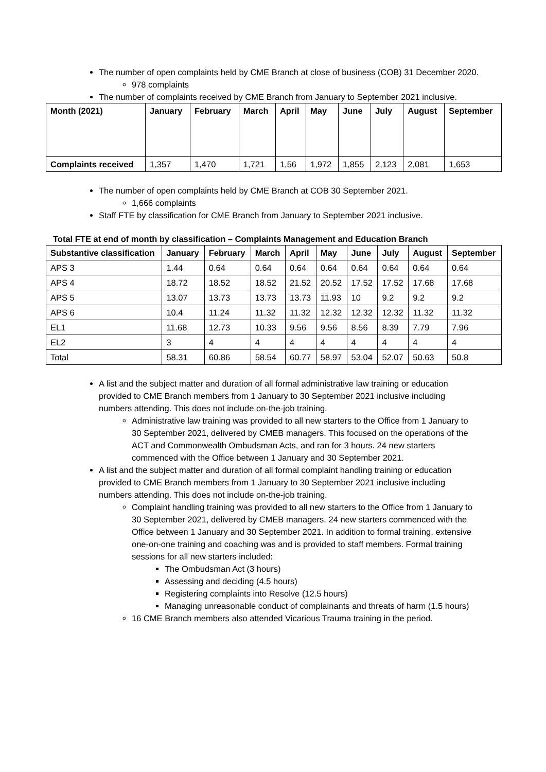The number of open complaints held by CME Branch at close of business (COB) 31 December 2020.
978 complaints
The number of complaints received by CME Branch from January to September 2021 inclusive.
| Month (2021) | January | February | March | April | May | June | July | August | September |
| --- | --- | --- | --- | --- | --- | --- | --- | --- | --- |
| Complaints received | 1,357 | 1,470 | 1,721 | 1,56 | 1,972 | 1,855 | 2,123 | 2,081 | 1,653 |
The number of open complaints held by CME Branch at COB 30 September 2021.
1,666 complaints
Staff FTE by classification for CME Branch from January to September 2021 inclusive.
Total FTE at end of month by classification – Complaints Management and Education Branch
| Substantive classification | January | February | March | April | May | June | July | August | September |
| --- | --- | --- | --- | --- | --- | --- | --- | --- | --- |
| APS 3 | 1.44 | 0.64 | 0.64 | 0.64 | 0.64 | 0.64 | 0.64 | 0.64 | 0.64 |
| APS 4 | 18.72 | 18.52 | 18.52 | 21.52 | 20.52 | 17.52 | 17.52 | 17.68 | 17.68 |
| APS 5 | 13.07 | 13.73 | 13.73 | 13.73 | 11.93 | 10 | 9.2 | 9.2 | 9.2 |
| APS 6 | 10.4 | 11.24 | 11.32 | 11.32 | 12.32 | 12.32 | 12.32 | 11.32 | 11.32 |
| EL1 | 11.68 | 12.73 | 10.33 | 9.56 | 9.56 | 8.56 | 8.39 | 7.79 | 7.96 |
| EL2 | 3 | 4 | 4 | 4 | 4 | 4 | 4 | 4 | 4 |
| Total | 58.31 | 60.86 | 58.54 | 60.77 | 58.97 | 53.04 | 52.07 | 50.63 | 50.8 |
A list and the subject matter and duration of all formal administrative law training or education provided to CME Branch members from 1 January to 30 September 2021 inclusive including numbers attending. This does not include on-the-job training.
Administrative law training was provided to all new starters to the Office from 1 January to 30 September 2021, delivered by CMEB managers. This focused on the operations of the ACT and Commonwealth Ombudsman Acts, and ran for 3 hours. 24 new starters commenced with the Office between 1 January and 30 September 2021.
A list and the subject matter and duration of all formal complaint handling training or education provided to CME Branch members from 1 January to 30 September 2021 inclusive including numbers attending. This does not include on-the-job training.
Complaint handling training was provided to all new starters to the Office from 1 January to 30 September 2021, delivered by CMEB managers. 24 new starters commenced with the Office between 1 January and 30 September 2021. In addition to formal training, extensive one-on-one training and coaching was and is provided to staff members. Formal training sessions for all new starters included:
The Ombudsman Act (3 hours)
Assessing and deciding (4.5 hours)
Registering complaints into Resolve (12.5 hours)
Managing unreasonable conduct of complainants and threats of harm (1.5 hours)
16 CME Branch members also attended Vicarious Trauma training in the period.